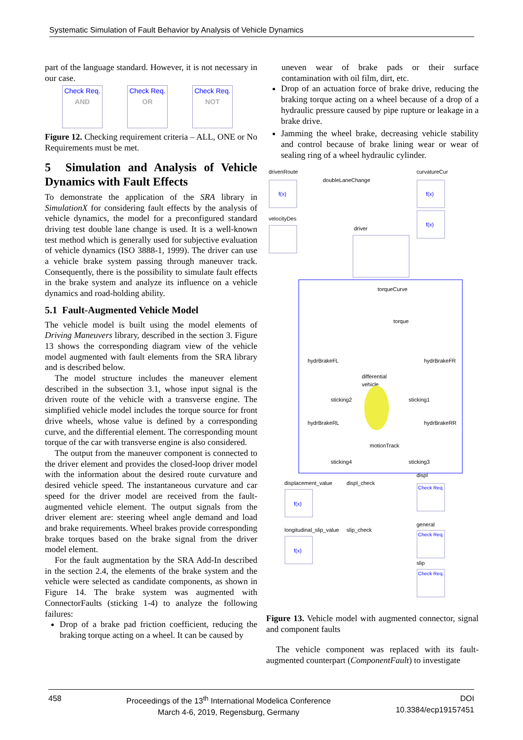Systematic Simulation of Fault Behavior by Analysis of Vehicle Dynamics
part of the language standard. However, it is not necessary in our case.
Check Req.
AND Check Req.
OR Check Req.
NOT
Figure 12. Checking requirement criteria – ALL, ONE or No Requirements must be met.
5 Simulation and Analysis of Vehicle Dynamics with Fault Effects
To demonstrate the application of the SRA library in SimulationX for considering fault effects by the analysis of vehicle dynamics, the model for a preconfigured standard driving test double lane change is used. It is a well-known test method which is generally used for subjective evaluation of vehicle dynamics (ISO 3888-1, 1999). The driver can use a vehicle brake system passing through maneuver track. Consequently, there is the possibility to simulate fault effects in the brake system and analyze its influence on a vehicle dynamics and road-holding ability.
5.1 Fault-Augmented Vehicle Model
The vehicle model is built using the model elements of Driving Maneuvers library, described in the section 3. Figure 13 shows the corresponding diagram view of the vehicle model augmented with fault elements from the SRA library and is described below.
The model structure includes the maneuver element described in the subsection 3.1, whose input signal is the driven route of the vehicle with a transverse engine. The simplified vehicle model includes the torque source for front drive wheels, whose value is defined by a corresponding curve, and the differential element. The corresponding mount torque of the car with transverse engine is also considered.
The output from the maneuver component is connected to the driver element and provides the closed-loop driver model with the information about the desired route curvature and desired vehicle speed. The instantaneous curvature and car speed for the driver model are received from the fault-augmented vehicle element. The output signals from the driver element are: steering wheel angle demand and load and brake requirements. Wheel brakes provide corresponding brake torques based on the brake signal from the driver model element.
For the fault augmentation by the SRA Add-In described in the section 2.4, the elements of the brake system and the vehicle were selected as candidate components, as shown in Figure 14. The brake system was augmented with ConnectorFaults (sticking 1-4) to analyze the following failures:
Drop of a brake pad friction coefficient, reducing the braking torque acting on a wheel. It can be caused by
uneven wear of brake pads or their surface contamination with oil film, dirt, etc.
Drop of an actuation force of brake drive, reducing the braking torque acting on a wheel because of a drop of a hydraulic pressure caused by pipe rupture or leakage in a brake drive.
Jamming the wheel brake, decreasing vehicle stability and control because of brake lining wear or wear of sealing ring of a wheel hydraulic cylinder.
drivenRoute
doubleLaneChange
curvatureCur
f(x)
f(x)
f(x)
velocityDes
driver
torqueCurve
torque
hydrBrakeFL
hydrBrakeFR
differential
vehicle
sticking2
sticking1
hydrBrakeRL
hydrBrakeRR
motionTrack
sticking4
sticking3
displacement_value
displ_check
displ
f(x)
general
longitudinal_slip_value
slip_check
slip
f(x)
Check Req.
Check Req.
Check Req.
Figure 13. Vehicle model with augmented connector, signal and component faults
The vehicle component was replaced with its fault-augmented counterpart (ComponentFault) to investigate
458 Proceedings of the 13<sup>th</sup> International Modelica Conference
March 4-6, 2019, Regensburg, Germany
DOI
10.3384/ecp19157451